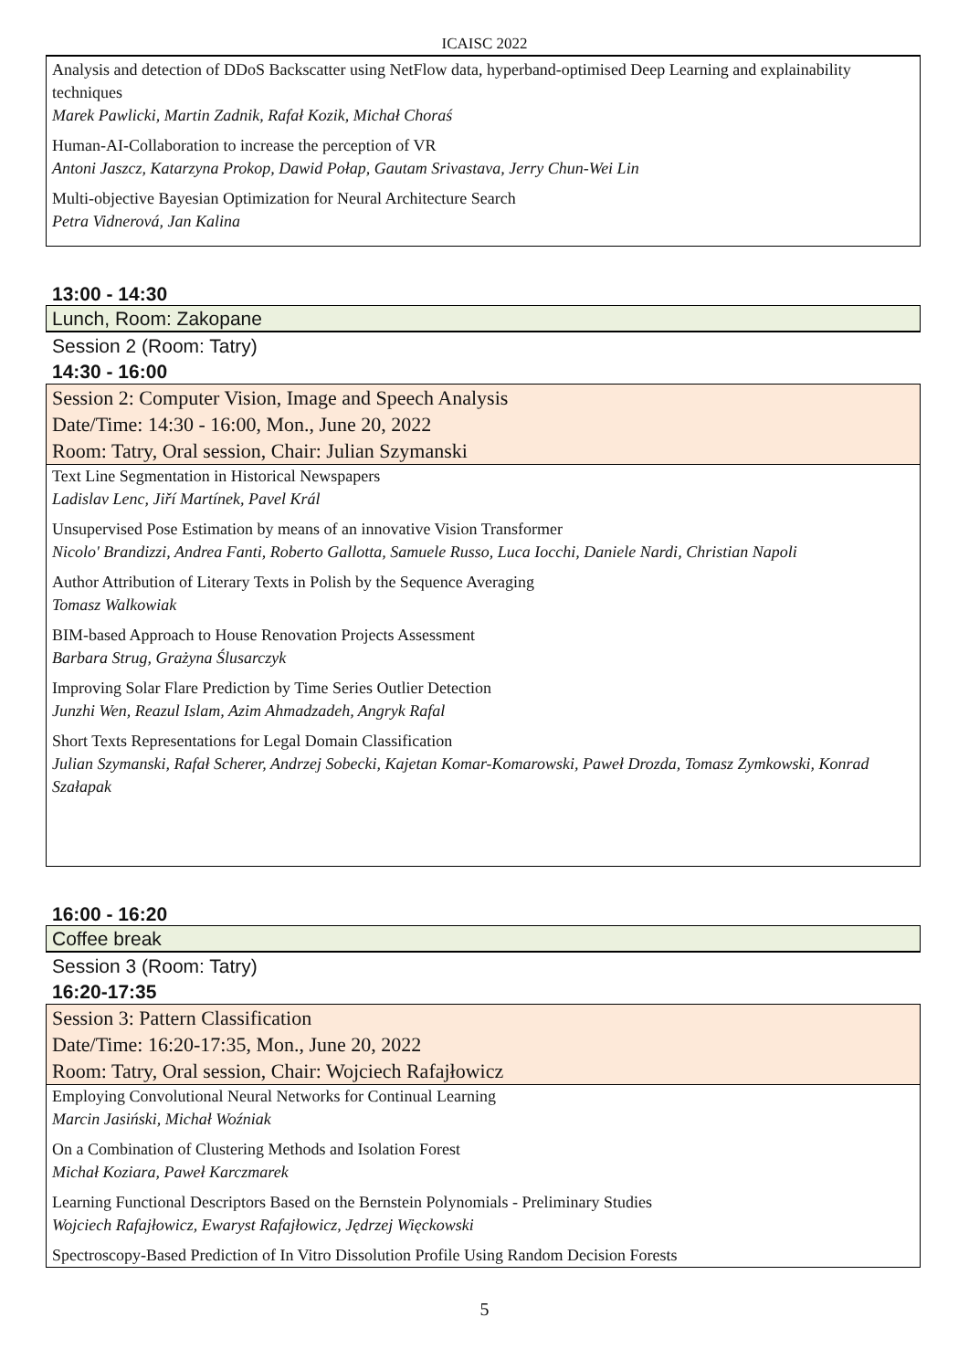ICAISC 2022
Analysis and detection of DDoS Backscatter using NetFlow data, hyperband-optimised Deep Learning and explainability techniques
Marek Pawlicki, Martin Zadnik, Rafał Kozik, Michał Choraś
Human-AI-Collaboration to increase the perception of VR
Antoni Jaszcz, Katarzyna Prokop, Dawid Połap, Gautam Srivastava, Jerry Chun-Wei Lin
Multi-objective Bayesian Optimization for Neural Architecture Search
Petra Vidnerová, Jan Kalina
13:00 - 14:30
Lunch, Room: Zakopane
Session 2 (Room: Tatry)
14:30 - 16:00
Session 2: Computer Vision, Image and Speech Analysis
Date/Time: 14:30 - 16:00, Mon., June 20, 2022
Room: Tatry, Oral session, Chair: Julian Szymanski
Text Line Segmentation in Historical Newspapers
Ladislav Lenc, Jiří Martínek, Pavel Král
Unsupervised Pose Estimation by means of an innovative Vision Transformer
Nicolo' Brandizzi, Andrea Fanti, Roberto Gallotta, Samuele Russo, Luca Iocchi, Daniele Nardi, Christian Napoli
Author Attribution of Literary Texts in Polish by the Sequence Averaging
Tomasz Walkowiak
BIM-based Approach to House Renovation Projects Assessment
Barbara Strug, Grażyna Ślusarczyk
Improving Solar Flare Prediction by Time Series Outlier Detection
Junzhi Wen, Reazul Islam, Azim Ahmadzadeh, Angryk Rafal
Short Texts Representations for Legal Domain Classification
Julian Szymanski, Rafał Scherer, Andrzej Sobecki, Kajetan Komar-Komarowski, Paweł Drozda, Tomasz Zymkowski, Konrad Szałapak
16:00 - 16:20
Coffee break
Session 3 (Room: Tatry)
16:20-17:35
Session 3: Pattern Classification
Date/Time: 16:20-17:35, Mon., June 20, 2022
Room: Tatry, Oral session, Chair: Wojciech Rafajłowicz
Employing Convolutional Neural Networks for Continual Learning
Marcin Jasiński, Michał Woźniak
On a Combination of Clustering Methods and Isolation Forest
Michał Koziara, Paweł Karczmarek
Learning Functional Descriptors Based on the Bernstein Polynomials - Preliminary Studies
Wojciech Rafajłowicz, Ewaryst Rafajłowicz, Jędrzej Więckowski
Spectroscopy-Based Prediction of In Vitro Dissolution Profile Using Random Decision Forests
5